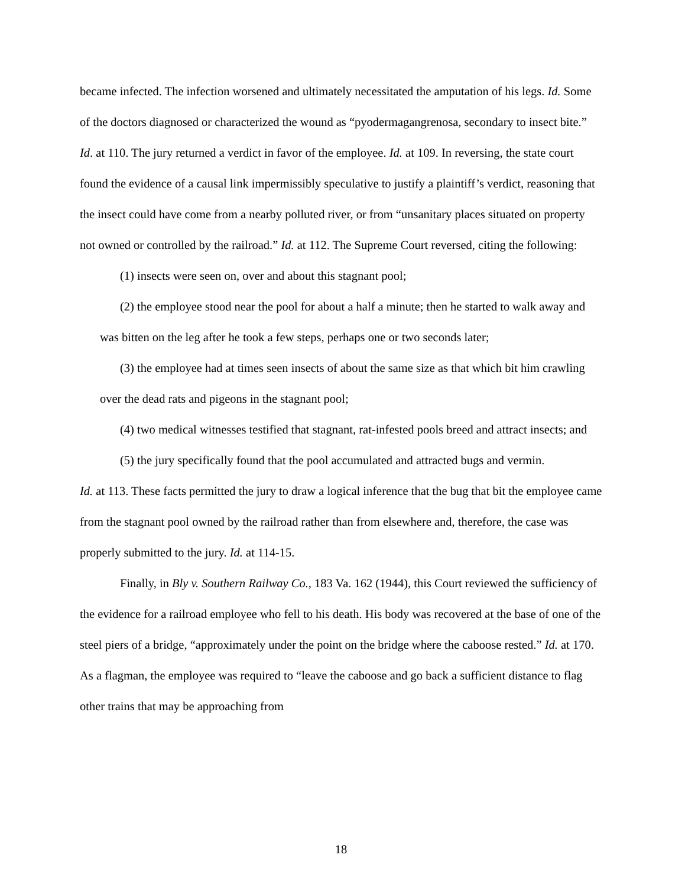became infected. The infection worsened and ultimately necessitated the amputation of his legs. Id. Some of the doctors diagnosed or characterized the wound as “pyodermagangrenosa, secondary to insect bite.” Id. at 110. The jury returned a verdict in favor of the employee. Id. at 109. In reversing, the state court found the evidence of a causal link impermissibly speculative to justify a plaintiff’s verdict, reasoning that the insect could have come from a nearby polluted river, or from “unsanitary places situated on property not owned or controlled by the railroad.” Id. at 112. The Supreme Court reversed, citing the following:
(1) insects were seen on, over and about this stagnant pool;
(2) the employee stood near the pool for about a half a minute; then he started to walk away and was bitten on the leg after he took a few steps, perhaps one or two seconds later;
(3) the employee had at times seen insects of about the same size as that which bit him crawling over the dead rats and pigeons in the stagnant pool;
(4) two medical witnesses testified that stagnant, rat-infested pools breed and attract insects; and
(5) the jury specifically found that the pool accumulated and attracted bugs and vermin.
Id. at 113. These facts permitted the jury to draw a logical inference that the bug that bit the employee came from the stagnant pool owned by the railroad rather than from elsewhere and, therefore, the case was properly submitted to the jury. Id. at 114-15.
Finally, in Bly v. Southern Railway Co., 183 Va. 162 (1944), this Court reviewed the sufficiency of the evidence for a railroad employee who fell to his death. His body was recovered at the base of one of the steel piers of a bridge, “approximately under the point on the bridge where the caboose rested.” Id. at 170. As a flagman, the employee was required to “leave the caboose and go back a sufficient distance to flag other trains that may be approaching from
18